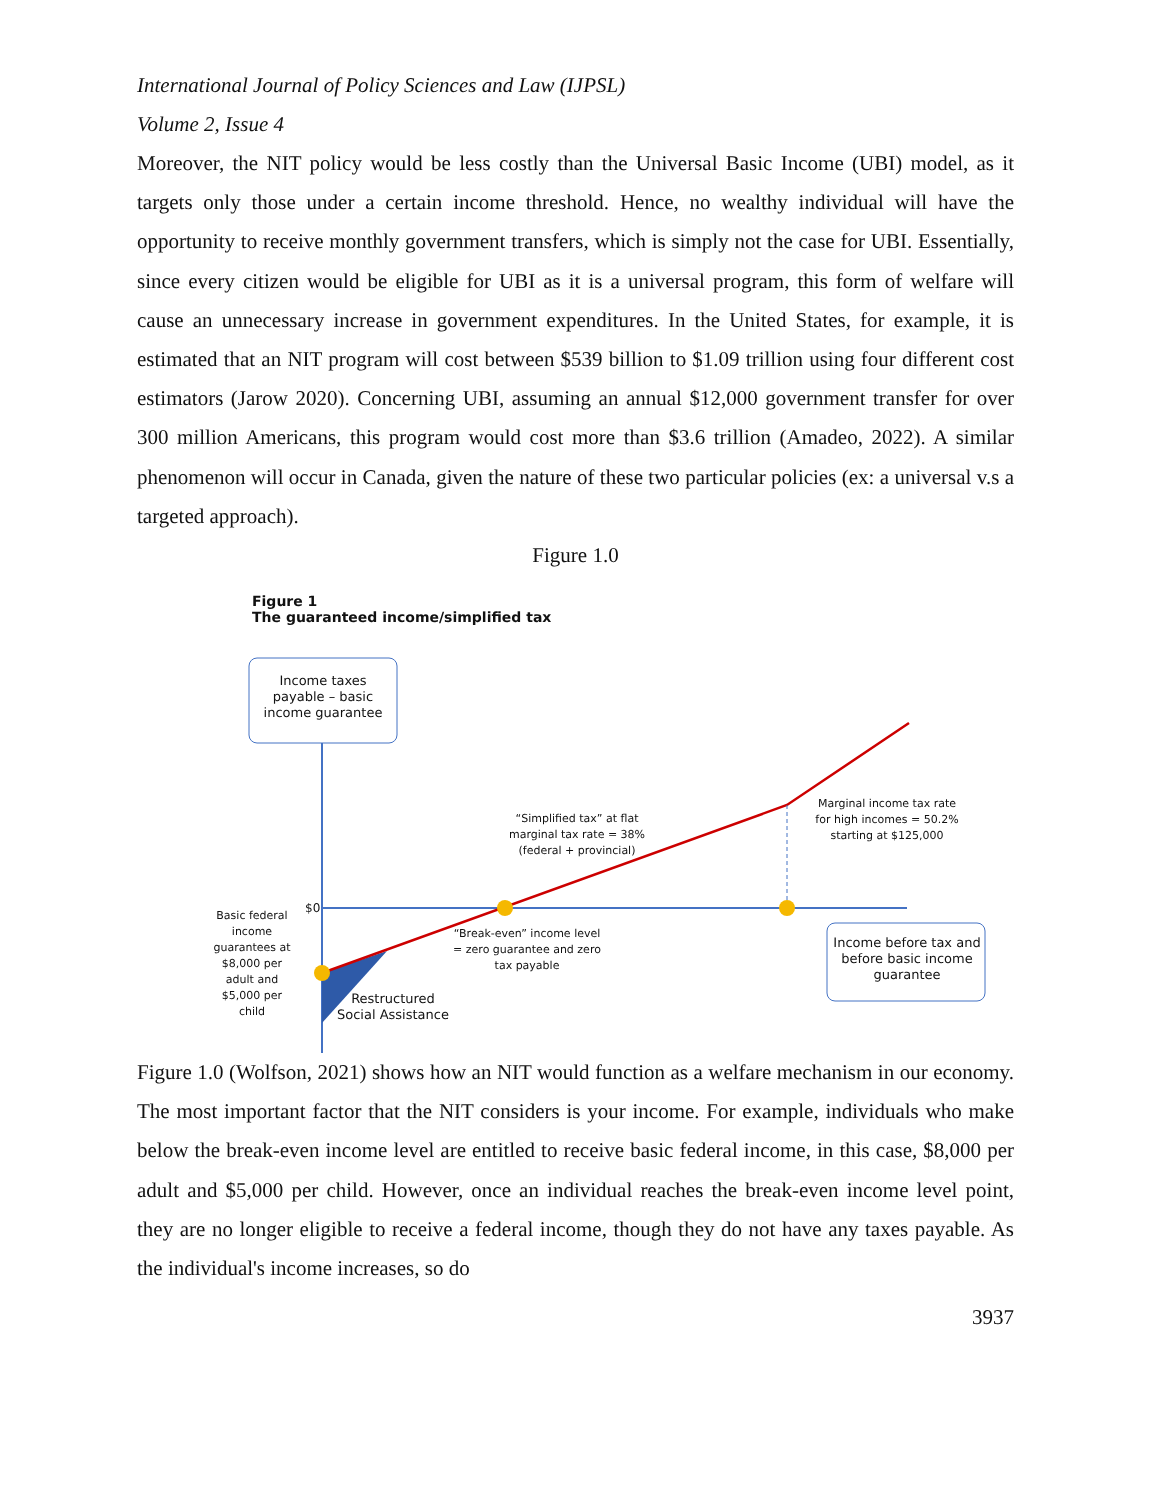International Journal of Policy Sciences and Law (IJPSL)
Volume 2, Issue 4
Moreover, the NIT policy would be less costly than the Universal Basic Income (UBI) model, as it targets only those under a certain income threshold. Hence, no wealthy individual will have the opportunity to receive monthly government transfers, which is simply not the case for UBI. Essentially, since every citizen would be eligible for UBI as it is a universal program, this form of welfare will cause an unnecessary increase in government expenditures. In the United States, for example, it is estimated that an NIT program will cost between $539 billion to $1.09 trillion using four different cost estimators (Jarow 2020). Concerning UBI, assuming an annual $12,000 government transfer for over 300 million Americans, this program would cost more than $3.6 trillion (Amadeo, 2022). A similar phenomenon will occur in Canada, given the nature of these two particular policies (ex: a universal v.s a targeted approach).
Figure 1.0
Figure 1
The guaranteed income/simplified tax
Income taxes payable – basic income guarantee
“Simplified tax” at flat marginal tax rate = 38% (federal + provincial)
Marginal income tax rate for high incomes = 50.2% starting at $125,000
$0
Basic federal income guarantees at $8,000 per adult and $5,000 per child
“Break-even” income level = zero guarantee and zero tax payable
Income before tax and before basic income guarantee
Restructured
Social Assistance
Figure 1.0 (Wolfson, 2021) shows how an NIT would function as a welfare mechanism in our economy. The most important factor that the NIT considers is your income. For example, individuals who make below the break-even income level are entitled to receive basic federal income, in this case, $8,000 per adult and $5,000 per child. However, once an individual reaches the break-even income level point, they are no longer eligible to receive a federal income, though they do not have any taxes payable. As the individual's income increases, so do
3937